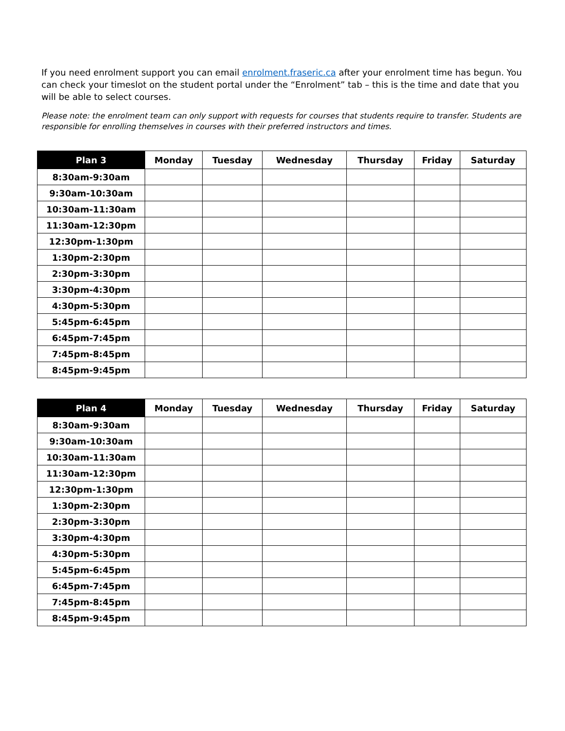If you need enrolment support you can email enrolment.fraseric.ca after your enrolment time has begun. You can check your timeslot on the student portal under the “Enrolment” tab – this is the time and date that you will be able to select courses.
Please note: the enrolment team can only support with requests for courses that students require to transfer. Students are responsible for enrolling themselves in courses with their preferred instructors and times.
| Plan 3 | Monday | Tuesday | Wednesday | Thursday | Friday | Saturday |
| --- | --- | --- | --- | --- | --- | --- |
| 8:30am-9:30am | | | | | | |
| 9:30am-10:30am | | | | | | |
| 10:30am-11:30am | | | | | | |
| 11:30am-12:30pm | | | | | | |
| 12:30pm-1:30pm | | | | | | |
| 1:30pm-2:30pm | | | | | | |
| 2:30pm-3:30pm | | | | | | |
| 3:30pm-4:30pm | | | | | | |
| 4:30pm-5:30pm | | | | | | |
| 5:45pm-6:45pm | | | | | | |
| 6:45pm-7:45pm | | | | | | |
| 7:45pm-8:45pm | | | | | | |
| 8:45pm-9:45pm | | | | | | |
| Plan 4 | Monday | Tuesday | Wednesday | Thursday | Friday | Saturday |
| --- | --- | --- | --- | --- | --- | --- |
| 8:30am-9:30am | | | | | | |
| 9:30am-10:30am | | | | | | |
| 10:30am-11:30am | | | | | | |
| 11:30am-12:30pm | | | | | | |
| 12:30pm-1:30pm | | | | | | |
| 1:30pm-2:30pm | | | | | | |
| 2:30pm-3:30pm | | | | | | |
| 3:30pm-4:30pm | | | | | | |
| 4:30pm-5:30pm | | | | | | |
| 5:45pm-6:45pm | | | | | | |
| 6:45pm-7:45pm | | | | | | |
| 7:45pm-8:45pm | | | | | | |
| 8:45pm-9:45pm | | | | | | |